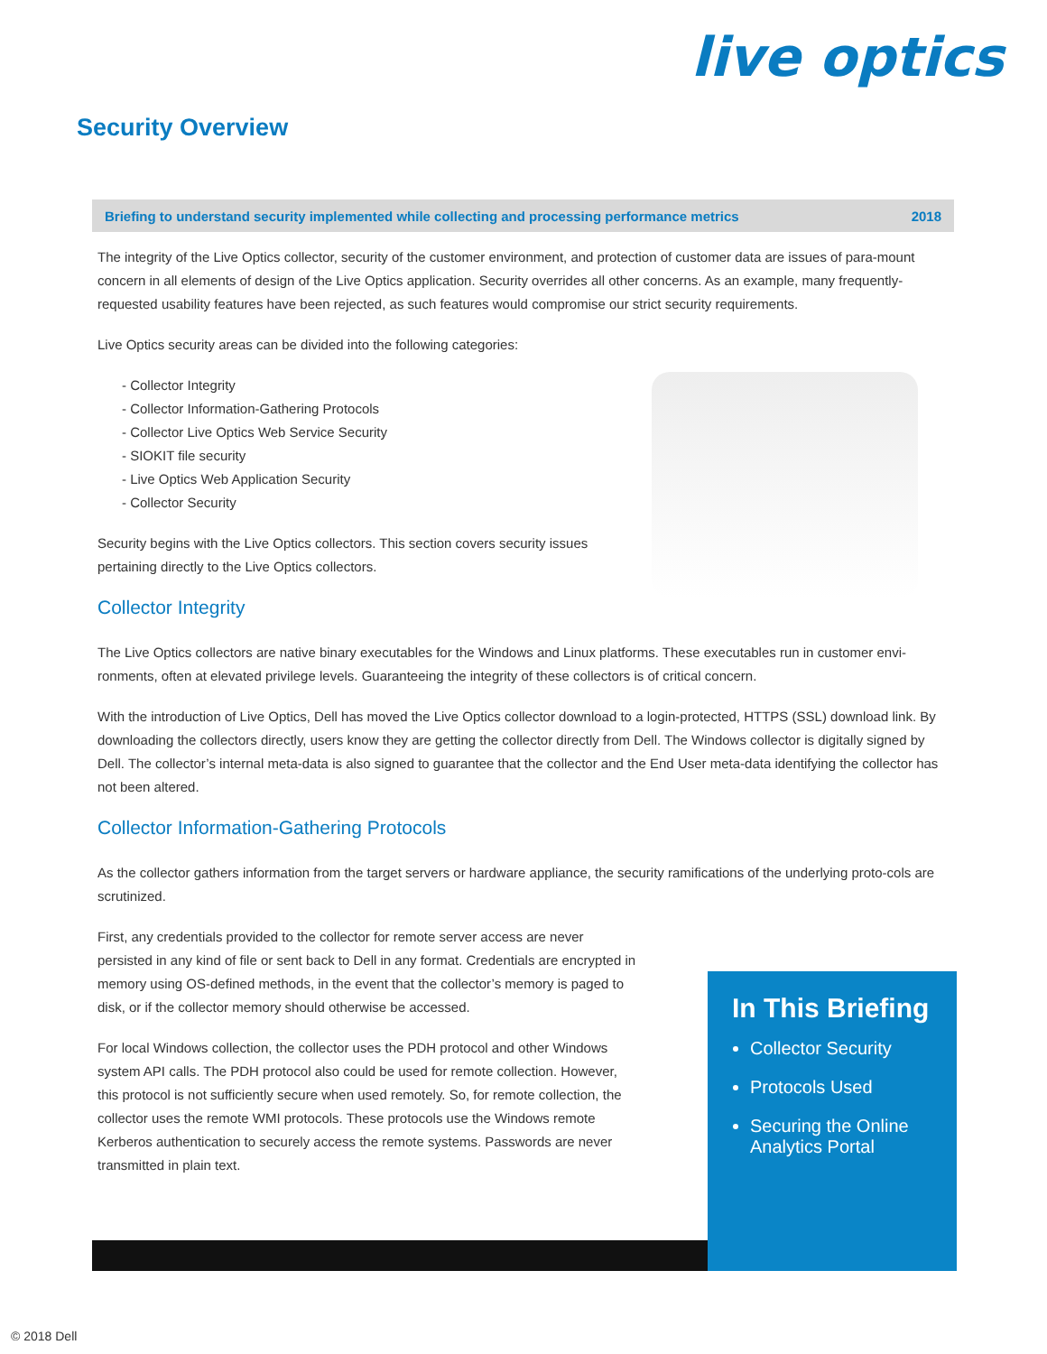live optics
Security Overview
Briefing to understand security implemented while collecting and processing performance metrics 2018
The integrity of the Live Optics collector, security of the customer environment, and protection of customer data are issues of para-mount concern in all elements of design of the Live Optics application. Security overrides all other concerns. As an example, many frequently-requested usability features have been rejected, as such features would compromise our strict security requirements.
Live Optics security areas can be divided into the following categories:
- Collector Integrity
- Collector Information-Gathering Protocols
- Collector Live Optics Web Service Security
- SIOKIT file security
- Live Optics Web Application Security
- Collector Security
Security begins with the Live Optics collectors. This section covers security issues
pertaining directly to the Live Optics collectors.
Collector Integrity
The Live Optics collectors are native binary executables for the Windows and Linux platforms. These executables run in customer envi-ronments, often at elevated privilege levels. Guaranteeing the integrity of these collectors is of critical concern.
With the introduction of Live Optics, Dell has moved the Live Optics collector download to a login-protected, HTTPS (SSL) download link. By downloading the collectors directly, users know they are getting the collector directly from Dell. The Windows collector is digitally signed by Dell. The collector’s internal meta-data is also signed to guarantee that the collector and the End User meta-data identifying the collector has not been altered.
Collector Information-Gathering Protocols
As the collector gathers information from the target servers or hardware appliance, the security ramifications of the underlying proto-cols are scrutinized.
First, any credentials provided to the collector for remote server access are never persisted in any kind of file or sent back to Dell in any format. Credentials are encrypted in memory using OS-defined methods, in the event that the collector’s memory is paged to disk, or if the collector memory should otherwise be accessed.
For local Windows collection, the collector uses the PDH protocol and other Windows system API calls. The PDH protocol also could be used for remote collection. However, this protocol is not sufficiently secure when used remotely. So, for remote collection, the collector uses the remote WMI protocols. These protocols use the Windows remote Kerberos authentication to securely access the remote systems. Passwords are never transmitted in plain text.
In This Briefing
Collector Security
Protocols Used
Securing the Online Analytics Portal
© 2018 Dell